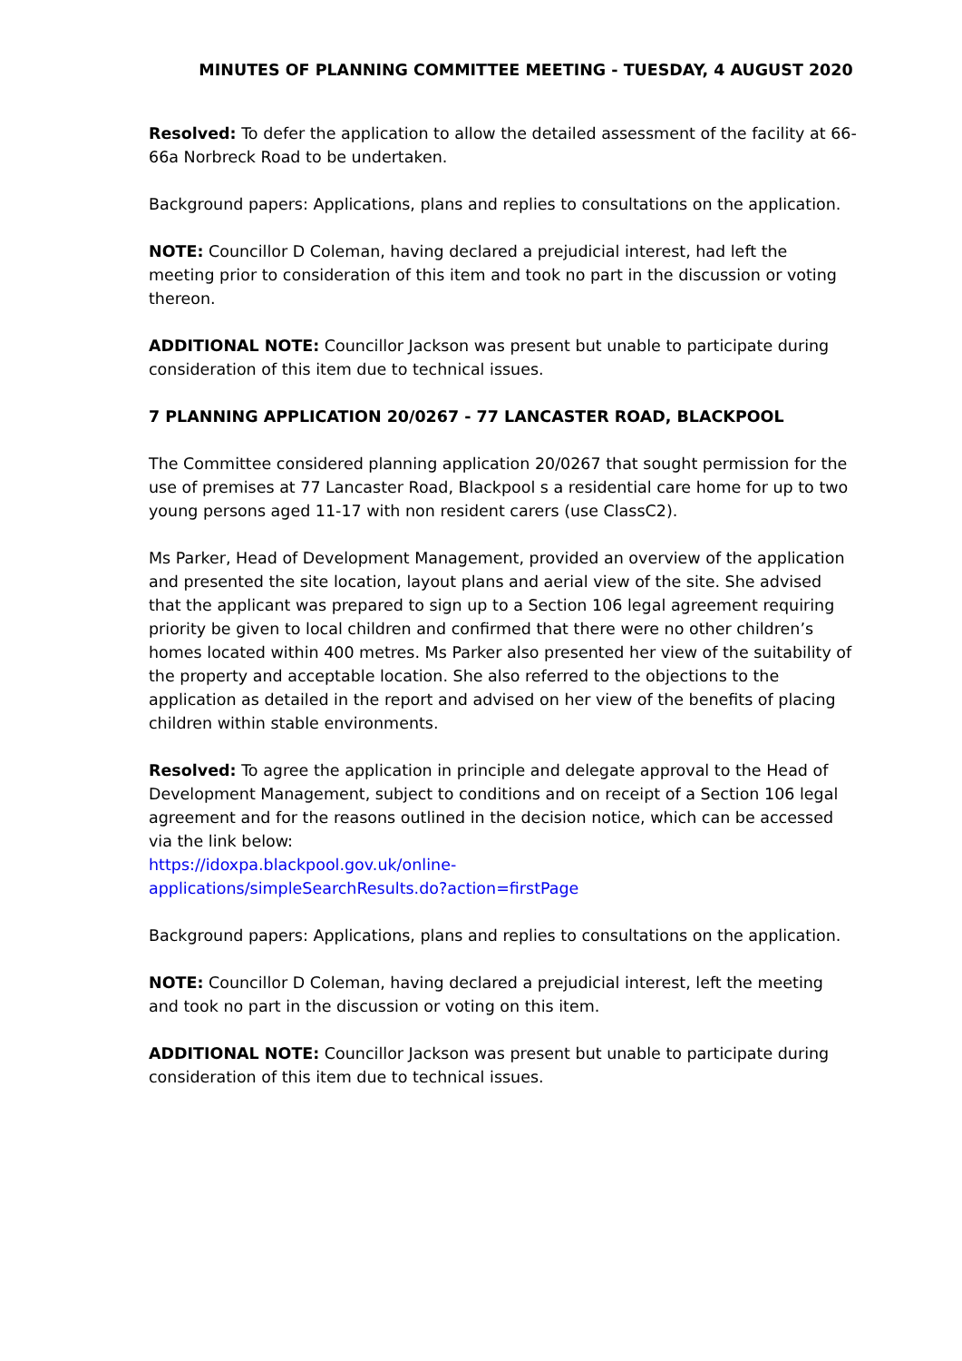MINUTES OF PLANNING COMMITTEE MEETING - TUESDAY, 4 AUGUST 2020
Resolved: To defer the application to allow the detailed assessment of the facility at 66-66a Norbreck Road to be undertaken.
Background papers: Applications, plans and replies to consultations on the application.
NOTE: Councillor D Coleman, having declared a prejudicial interest, had left the meeting prior to consideration of this item and took no part in the discussion or voting thereon.
ADDITIONAL NOTE: Councillor Jackson was present but unable to participate during consideration of this item due to technical issues.
7 PLANNING APPLICATION 20/0267 - 77 LANCASTER ROAD, BLACKPOOL
The Committee considered planning application 20/0267 that sought permission for the use of premises at 77 Lancaster Road, Blackpool s a residential care home for up to two young persons aged 11-17 with non resident carers (use ClassC2).
Ms Parker, Head of Development Management, provided an overview of the application and presented the site location, layout plans and aerial view of the site. She advised that the applicant was prepared to sign up to a Section 106 legal agreement requiring priority be given to local children and confirmed that there were no other children’s homes located within 400 metres. Ms Parker also presented her view of the suitability of the property and acceptable location. She also referred to the objections to the application as detailed in the report and advised on her view of the benefits of placing children within stable environments.
Resolved: To agree the application in principle and delegate approval to the Head of Development Management, subject to conditions and on receipt of a Section 106 legal agreement and for the reasons outlined in the decision notice, which can be accessed via the link below:
https://idoxpa.blackpool.gov.uk/online-
applications/simpleSearchResults.do?action=firstPage
Background papers: Applications, plans and replies to consultations on the application.
NOTE: Councillor D Coleman, having declared a prejudicial interest, left the meeting and took no part in the discussion or voting on this item.
ADDITIONAL NOTE: Councillor Jackson was present but unable to participate during consideration of this item due to technical issues.